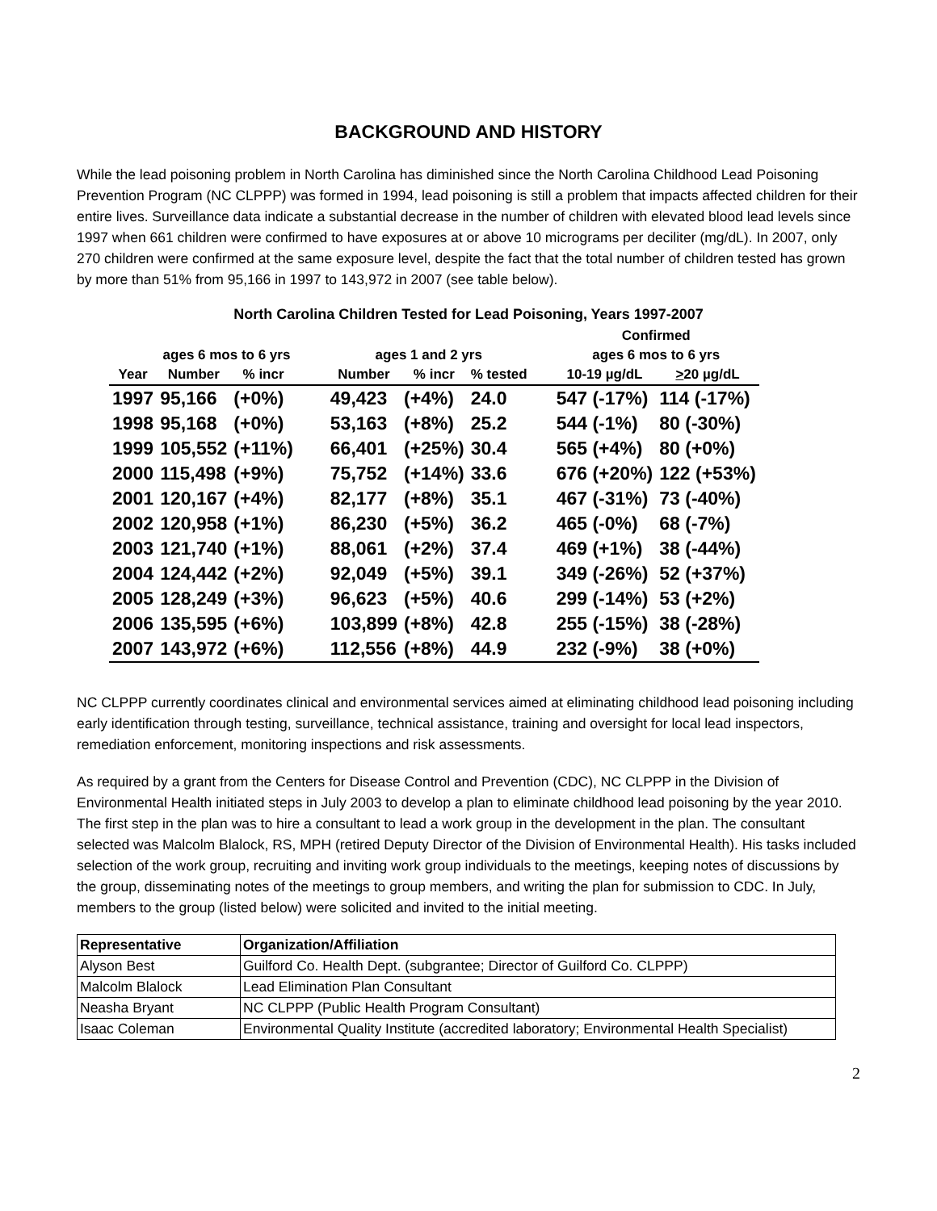BACKGROUND AND HISTORY
While the lead poisoning problem in North Carolina has diminished since the North Carolina Childhood Lead Poisoning Prevention Program (NC CLPPP) was formed in 1994, lead poisoning is still a problem that impacts affected children for their entire lives. Surveillance data indicate a substantial decrease in the number of children with elevated blood lead levels since 1997 when 661 children were confirmed to have exposures at or above 10 micrograms per deciliter (mg/dL). In 2007, only 270 children were confirmed at the same exposure level, despite the fact that the total number of children tested has grown by more than 51% from 95,166 in 1997 to 143,972 in 2007 (see table below).
North Carolina Children Tested for Lead Poisoning, Years 1997-2007
| | | | | | | | | Confirmed | |
| --- | --- | --- | --- | --- | --- | --- | --- | --- | --- |
| | ages 6 mos to 6 yrs | | | ages 1 and 2 yrs | | | | ages 6 mos to 6 yrs | |
| Year | Number | % incr | | Number | % incr | % tested | | 10-19 µg/dL | > 20 µg/dL |
| 1997 | 95,166 | (+0%) | | 49,423 | (+4%) | 24.0 | | 547 (-17%) | 114 (-17%) |
| 1998 | 95,168 | (+0%) | | 53,163 | (+8%) | 25.2 | | 544 (-1%) | 80 (-30%) |
| 1999 | 105,552 | (+11%) | | 66,401 | (+25%) | 30.4 | | 565 (+4%) | 80 (+0%) |
| 2000 | 115,498 | (+9%) | | 75,752 | (+14%) | 33.6 | | 676 (+20%) | 122 (+53%) |
| 2001 | 120,167 | (+4%) | | 82,177 | (+8%) | 35.1 | | 467 (-31%) | 73 (-40%) |
| 2002 | 120,958 | (+1%) | | 86,230 | (+5%) | 36.2 | | 465 (-0%) | 68 (-7%) |
| 2003 | 121,740 | (+1%) | | 88,061 | (+2%) | 37.4 | | 469 (+1%) | 38 (-44%) |
| 2004 | 124,442 | (+2%) | | 92,049 | (+5%) | 39.1 | | 349 (-26%) | 52 (+37%) |
| 2005 | 128,249 | (+3%) | | 96,623 | (+5%) | 40.6 | | 299 (-14%) | 53 (+2%) |
| 2006 | 135,595 | (+6%) | | 103,899 | (+8%) | 42.8 | | 255 (-15%) | 38 (-28%) |
| 2007 | 143,972 | (+6%) | | 112,556 | (+8%) | 44.9 | | 232 (-9%) | 38 (+0%) |
NC CLPPP currently coordinates clinical and environmental services aimed at eliminating childhood lead poisoning including early identification through testing, surveillance, technical assistance, training and oversight for local lead inspectors, remediation enforcement, monitoring inspections and risk assessments.
As required by a grant from the Centers for Disease Control and Prevention (CDC), NC CLPPP in the Division of Environmental Health initiated steps in July 2003 to develop a plan to eliminate childhood lead poisoning by the year 2010. The first step in the plan was to hire a consultant to lead a work group in the development in the plan. The consultant selected was Malcolm Blalock, RS, MPH (retired Deputy Director of the Division of Environmental Health). His tasks included selection of the work group, recruiting and inviting work group individuals to the meetings, keeping notes of discussions by the group, disseminating notes of the meetings to group members, and writing the plan for submission to CDC. In July, members to the group (listed below) were solicited and invited to the initial meeting.
| Representative | Organization/Affiliation |
| --- | --- |
| Alyson Best | Guilford Co. Health Dept. (subgrantee; Director of Guilford Co. CLPPP) |
| Malcolm Blalock | Lead Elimination Plan Consultant |
| Neasha Bryant | NC CLPPP (Public Health Program Consultant) |
| Isaac Coleman | Environmental Quality Institute (accredited laboratory; Environmental Health Specialist) |
2